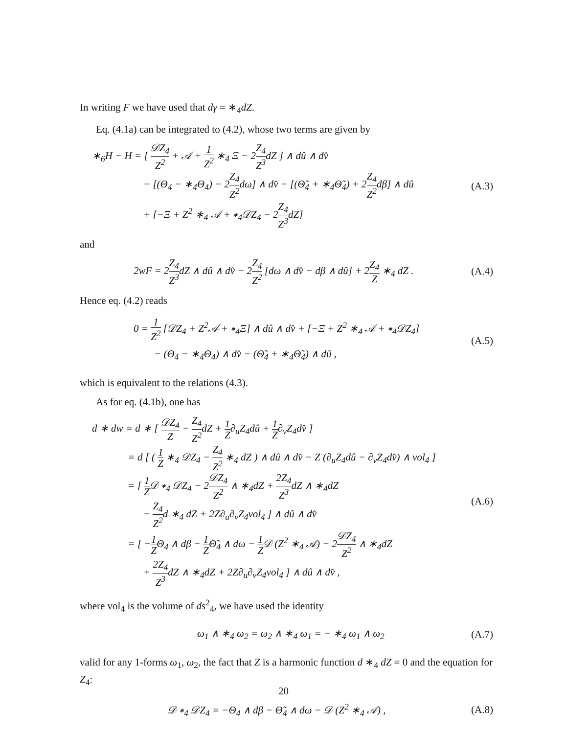In writing F we have used that dγ = ∗<sub>4</sub>dZ.
Eq. (4.1a) can be integrated to (4.2), whose two terms are given by
∗<sub>6</sub>H − H = [ 𝒟Z<sub>4</sub> Z<sup>2</sup> + 𝒜 + 1 Z<sup>2</sup> ∗<sub>4</sub> Ξ − 2Z<sub>4</sub> Z<sup>3</sup>dZ ] ∧ dû ∧ dv̂
     − [(Θ<sub>4</sub> − ∗<sub>4</sub>Θ<sub>4</sub>) − 2Z<sub>4</sub> Z<sup>2</sup>dω] ∧ dv̂ − [(Θ̃<sub>4</sub> + ∗<sub>4</sub>Θ̃<sub>4</sub>) + 2Z<sub>4</sub> Z<sup>2</sup>dβ] ∧ dû
     + [−Ξ + Z<sup>2</sup> ∗<sub>4</sub> 𝒜 + ∗<sub>4</sub>𝒟Z<sub>4</sub> − 2Z<sub>4</sub> Z<sup>3</sup>dZ]
(A.3)
and
2wF = 2Z<sub>4</sub> Z<sup>3</sup>dZ ∧ dû ∧ dv̂ − 2Z<sub>4</sub> Z<sup>2</sup> [dω ∧ dv̂ − dβ ∧ dû] + 2Z<sub>4</sub> Z ∗<sub>4</sub> dZ .
(A.4)
Hence eq. (4.2) reads
0 = 1 Z<sup>2</sup> [𝒟Z<sub>4</sub> + Z<sup>2</sup>𝒜 + ∗<sub>4</sub>Ξ] ∧ dû ∧ dv̂ + [−Ξ + Z<sup>2</sup> ∗<sub>4</sub> 𝒜 + ∗<sub>4</sub>𝒟Z<sub>4</sub>]
  − (Θ<sub>4</sub> − ∗<sub>4</sub>Θ<sub>4</sub>) ∧ dv̂ − (Θ̃<sub>4</sub> + ∗<sub>4</sub>Θ̃<sub>4</sub>) ∧ dû ,
(A.5)
which is equivalent to the relations (4.3).
As for eq. (4.1b), one has
d ∗ dw = d ∗ [ 𝒟Z<sub>4</sub> Z − Z<sub>4</sub> Z<sup>2</sup>dZ + 1 Z∂<sub>u</sub>Z<sub>4</sub>dû + 1 Z∂<sub>v</sub>Z<sub>4</sub>dv̂ ]
    = d [ ( 1 Z ∗<sub>4</sub> 𝒟Z<sub>4</sub> − Z<sub>4</sub> Z<sup>2</sup> ∗<sub>4</sub> dZ ) ∧ dû ∧ dv̂ − Z (∂<sub>u</sub>Z<sub>4</sub>dû − ∂<sub>v</sub>Z<sub>4</sub>dv̂) ∧ vol<sub>4</sub> ]
    = [ 1 Z𝒟 ∗<sub>4</sub> 𝒟Z<sub>4</sub> − 2𝒟Z<sub>4</sub> Z<sup>2</sup> ∧ ∗<sub>4</sub>dZ + 2Z<sub>4</sub> Z<sup>3</sup>dZ ∧ ∗<sub>4</sub>dZ
     − Z<sub>4</sub> Z<sup>2</sup>d ∗<sub>4</sub> dZ + 2Z∂<sub>u</sub>∂<sub>v</sub>Z<sub>4</sub>vol<sub>4</sub> ] ∧ dû ∧ dv̂
    = [ −1 ZΘ<sub>4</sub> ∧ dβ − 1 ZΘ̃<sub>4</sub> ∧ dω − 1 Z𝒟 (Z<sup>2</sup> ∗<sub>4</sub> 𝒜) − 2𝒟Z<sub>4</sub> Z<sup>2</sup> ∧ ∗<sub>4</sub>dZ
     + 2Z<sub>4</sub> Z<sup>3</sup>dZ ∧ ∗<sub>4</sub>dZ + 2Z∂<sub>u</sub>∂<sub>v</sub>Z<sub>4</sub>vol<sub>4</sub> ] ∧ dû ∧ dv̂ ,
(A.6)
where vol<sub>4</sub> is the volume of ds<sup>2</sup><sub>4</sub>, we have used the identity
ω<sub>1</sub> ∧ ∗<sub>4</sub> ω<sub>2</sub> = ω<sub>2</sub> ∧ ∗<sub>4</sub> ω<sub>1</sub> = − ∗<sub>4</sub> ω<sub>1</sub> ∧ ω<sub>2</sub>
(A.7)
valid for any 1-forms ω<sub>1</sub>, ω<sub>2</sub>, the fact that Z is a harmonic function d ∗<sub>4</sub> dZ = 0 and the equation for Z<sub>4</sub>:
𝒟 ∗<sub>4</sub> 𝒟Z<sub>4</sub> = −Θ<sub>4</sub> ∧ dβ − Θ̃<sub>4</sub> ∧ dω − 𝒟 (Z<sup>2</sup> ∗<sub>4</sub> 𝒜) ,
(A.8)
20